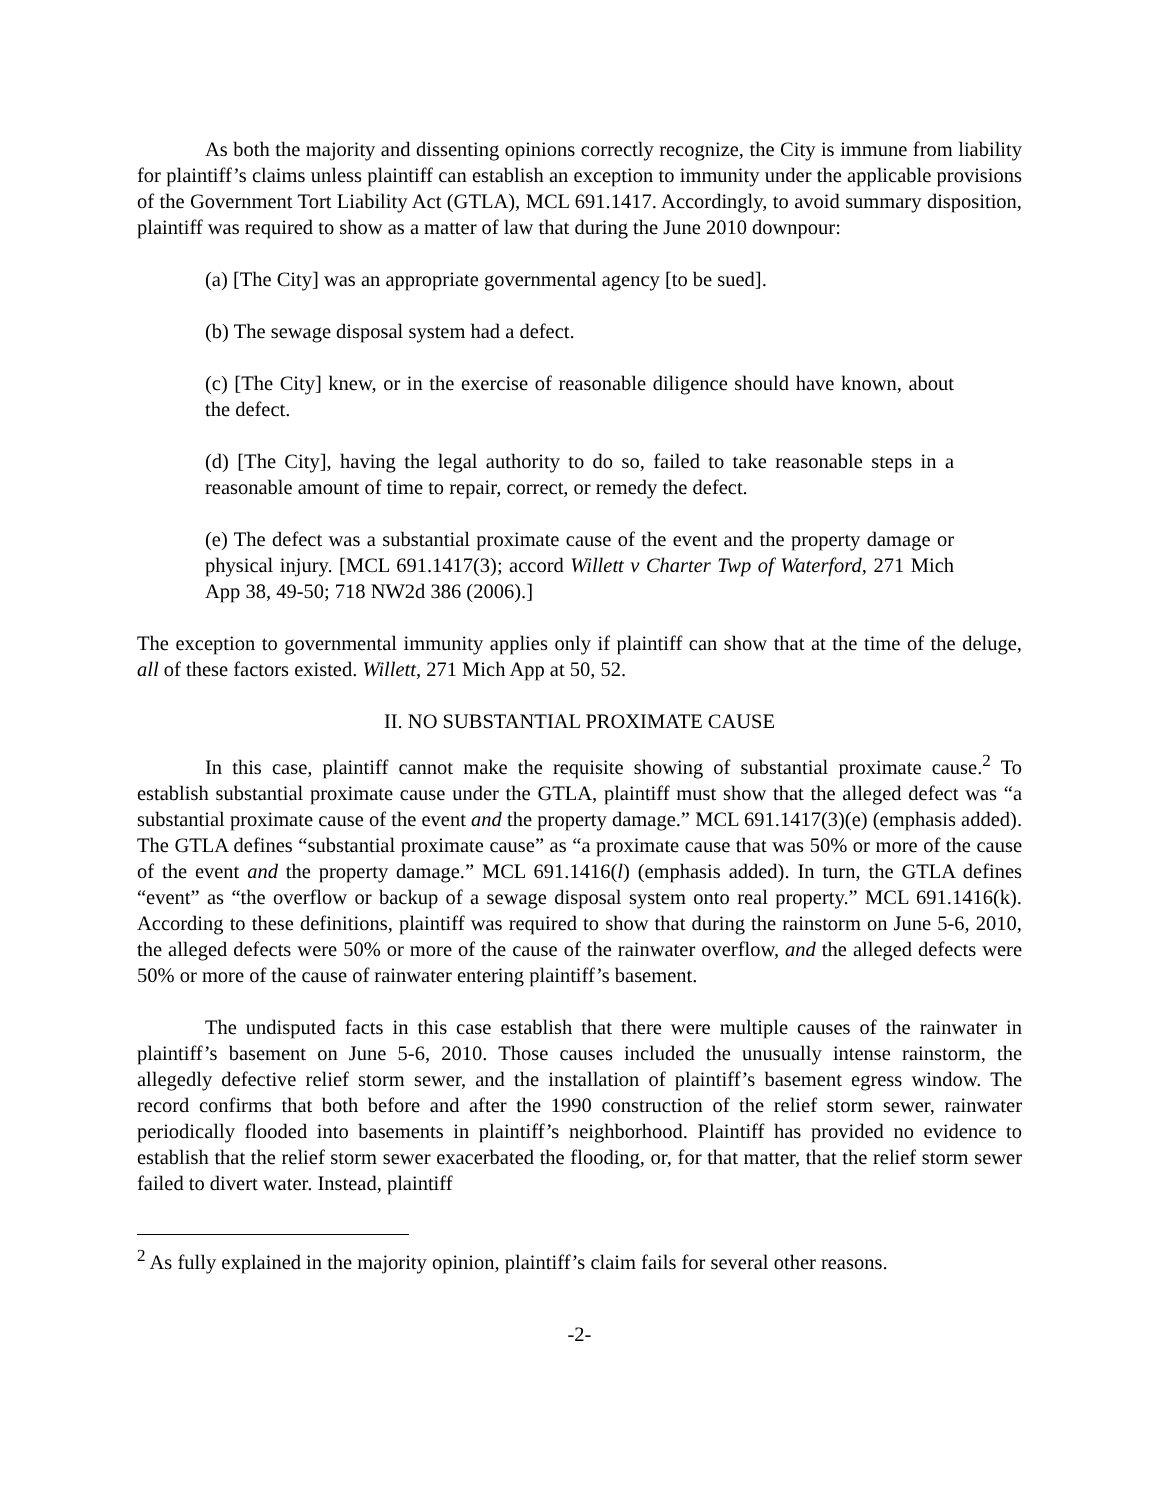As both the majority and dissenting opinions correctly recognize, the City is immune from liability for plaintiff’s claims unless plaintiff can establish an exception to immunity under the applicable provisions of the Government Tort Liability Act (GTLA), MCL 691.1417. Accordingly, to avoid summary disposition, plaintiff was required to show as a matter of law that during the June 2010 downpour:
(a) [The City] was an appropriate governmental agency [to be sued].
(b) The sewage disposal system had a defect.
(c) [The City] knew, or in the exercise of reasonable diligence should have known, about the defect.
(d) [The City], having the legal authority to do so, failed to take reasonable steps in a reasonable amount of time to repair, correct, or remedy the defect.
(e) The defect was a substantial proximate cause of the event and the property damage or physical injury. [MCL 691.1417(3); accord Willett v Charter Twp of Waterford, 271 Mich App 38, 49-50; 718 NW2d 386 (2006).]
The exception to governmental immunity applies only if plaintiff can show that at the time of the deluge, all of these factors existed. Willett, 271 Mich App at 50, 52.
II. NO SUBSTANTIAL PROXIMATE CAUSE
In this case, plaintiff cannot make the requisite showing of substantial proximate cause.<sup>2</sup> To establish substantial proximate cause under the GTLA, plaintiff must show that the alleged defect was “a substantial proximate cause of the event and the property damage.” MCL 691.1417(3)(e) (emphasis added). The GTLA defines “substantial proximate cause” as “a proximate cause that was 50% or more of the cause of the event and the property damage.” MCL 691.1416(l) (emphasis added). In turn, the GTLA defines “event” as “the overflow or backup of a sewage disposal system onto real property.” MCL 691.1416(k). According to these definitions, plaintiff was required to show that during the rainstorm on June 5-6, 2010, the alleged defects were 50% or more of the cause of the rainwater overflow, and the alleged defects were 50% or more of the cause of rainwater entering plaintiff’s basement.
The undisputed facts in this case establish that there were multiple causes of the rainwater in plaintiff’s basement on June 5-6, 2010. Those causes included the unusually intense rainstorm, the allegedly defective relief storm sewer, and the installation of plaintiff’s basement egress window. The record confirms that both before and after the 1990 construction of the relief storm sewer, rainwater periodically flooded into basements in plaintiff’s neighborhood. Plaintiff has provided no evidence to establish that the relief storm sewer exacerbated the flooding, or, for that matter, that the relief storm sewer failed to divert water. Instead, plaintiff
<sup>2</sup> As fully explained in the majority opinion, plaintiff’s claim fails for several other reasons.
-2-